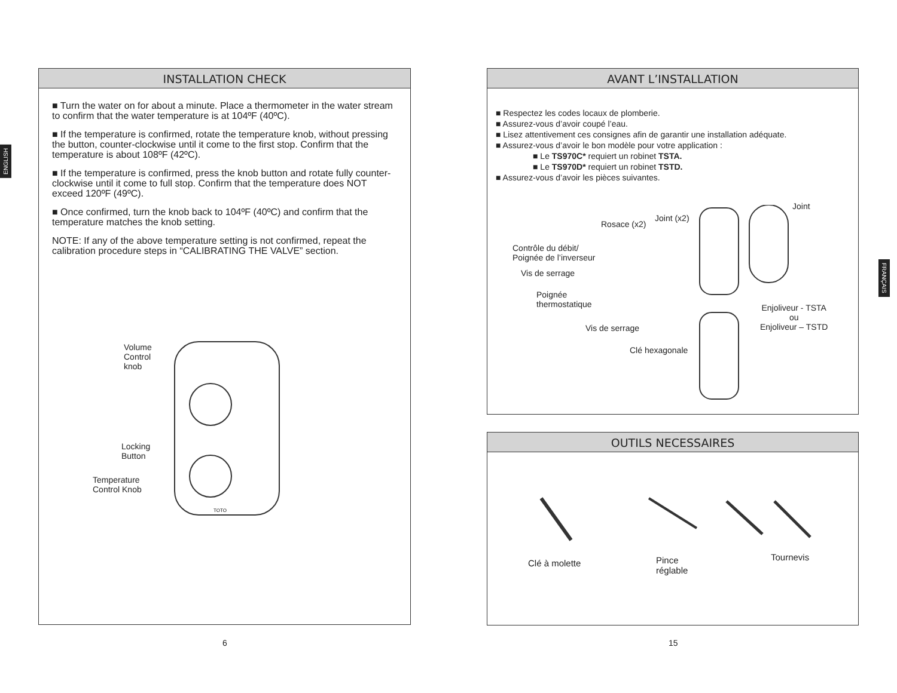ENGLISH
INSTALLATION CHECK
■ Turn the water on for about a minute. Place a thermometer in the water stream to confirm that the water temperature is at 104ºF (40ºC).
■ If the temperature is confirmed, rotate the temperature knob, without pressing the button, counter-clockwise until it come to the first stop. Confirm that the temperature is about 108ºF (42ºC).
■ If the temperature is confirmed, press the knob button and rotate fully counter-clockwise until it come to full stop. Confirm that the temperature does NOT exceed 120ºF (49ºC).
■ Once confirmed, turn the knob back to 104ºF (40ºC) and confirm that the temperature matches the knob setting.
NOTE: If any of the above temperature setting is not confirmed, repeat the calibration procedure steps in “CALIBRATING THE VALVE” section.
Volume
Control
knob
Locking
Button
Temperature
Control Knob
TOTO
6
AVANT L’INSTALLATION
■ Respectez les codes locaux de plomberie.
■ Assurez-vous d’avoir coupé l’eau.
■ Lisez attentivement ces consignes afin de garantir une installation adéquate.
■ Assurez-vous d’avoir le bon modèle pour votre application :
■ Le TS970C* requiert un robinet TSTA.
■ Le TS970D* requiert un robinet TSTD.
■ Assurez-vous d’avoir les pièces suivantes.
Joint
Joint (x2)
Rosace (x2)
Contrôle du débit/
Poignée de l’inverseur
Vis de serrage
Poignée
thermostatique
Enjoliveur - TSTA
ou
Enjoliveur – TSTD
Vis de serrage
Clé hexagonale
OUTILS NECESSAIRES
Clé à molette
Pince
réglable
Tournevis
15
FRANÇAIS